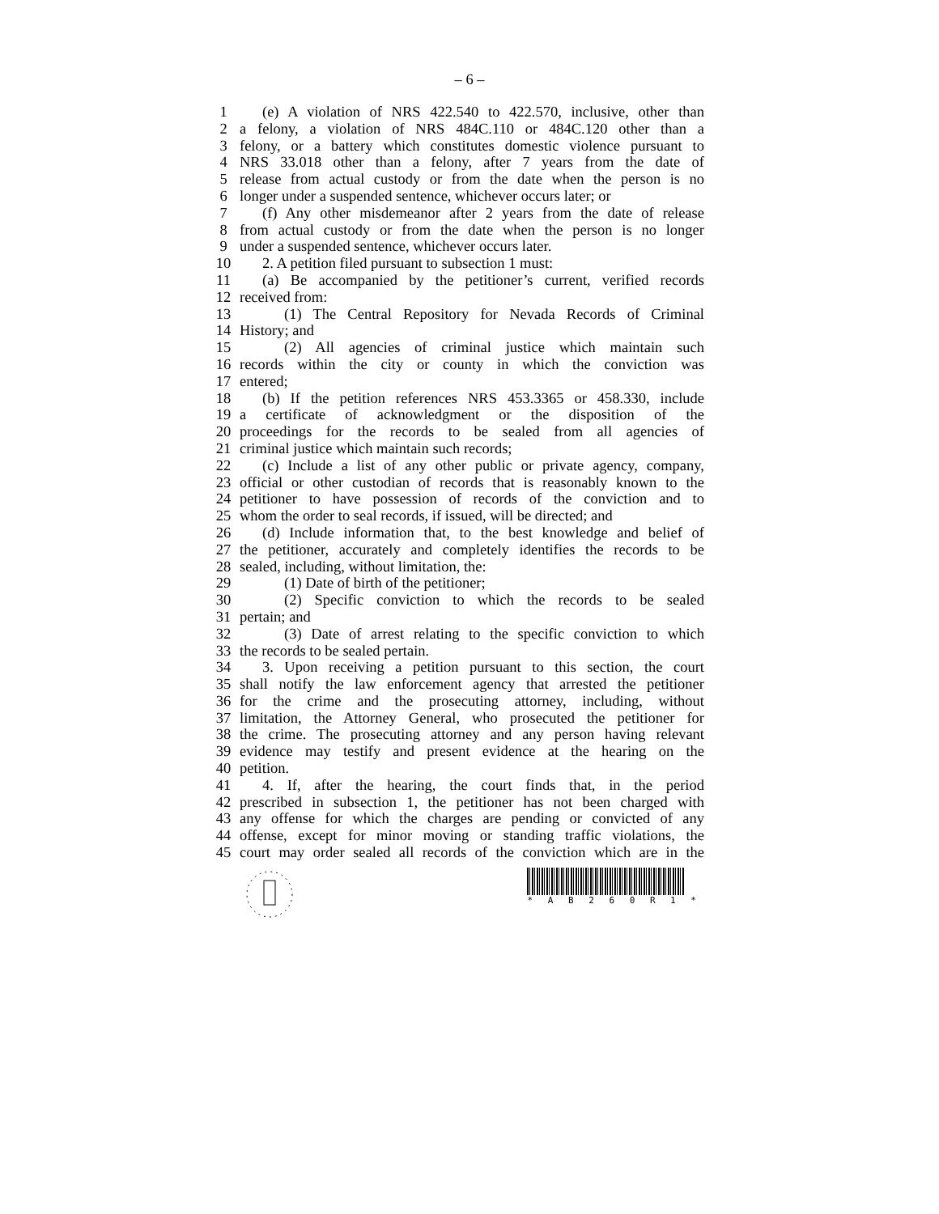– 6 –
1 (e) A violation of NRS 422.540 to 422.570, inclusive, other than
2 a felony, a violation of NRS 484C.110 or 484C.120 other than a
3 felony, or a battery which constitutes domestic violence pursuant to
4 NRS 33.018 other than a felony, after 7 years from the date of
5 release from actual custody or from the date when the person is no
6 longer under a suspended sentence, whichever occurs later; or
7 (f) Any other misdemeanor after 2 years from the date of release
8 from actual custody or from the date when the person is no longer
9 under a suspended sentence, whichever occurs later.
10 2. A petition filed pursuant to subsection 1 must:
11 (a) Be accompanied by the petitioner’s current, verified records
12 received from:
13 (1) The Central Repository for Nevada Records of Criminal
14 History; and
15 (2) All agencies of criminal justice which maintain such
16 records within the city or county in which the conviction was
17 entered;
18 (b) If the petition references NRS 453.3365 or 458.330, include
19 a certificate of acknowledgment or the disposition of the
20 proceedings for the records to be sealed from all agencies of
21 criminal justice which maintain such records;
22 (c) Include a list of any other public or private agency, company,
23 official or other custodian of records that is reasonably known to the
24 petitioner to have possession of records of the conviction and to
25 whom the order to seal records, if issued, will be directed; and
26 (d) Include information that, to the best knowledge and belief of
27 the petitioner, accurately and completely identifies the records to be
28 sealed, including, without limitation, the:
29 (1) Date of birth of the petitioner;
30 (2) Specific conviction to which the records to be sealed
31 pertain; and
32 (3) Date of arrest relating to the specific conviction to which
33 the records to be sealed pertain.
34 3. Upon receiving a petition pursuant to this section, the court
35 shall notify the law enforcement agency that arrested the petitioner
36 for the crime and the prosecuting attorney, including, without
37 limitation, the Attorney General, who prosecuted the petitioner for
38 the crime. The prosecuting attorney and any person having relevant
39 evidence may testify and present evidence at the hearing on the
40 petition.
41 4. If, after the hearing, the court finds that, in the period
42 prescribed in subsection 1, the petitioner has not been charged with
43 any offense for which the charges are pending or convicted of any
44 offense, except for minor moving or standing traffic violations, the
45 court may order sealed all records of the conviction which are in the
* A B 2 6 0 R 1 *